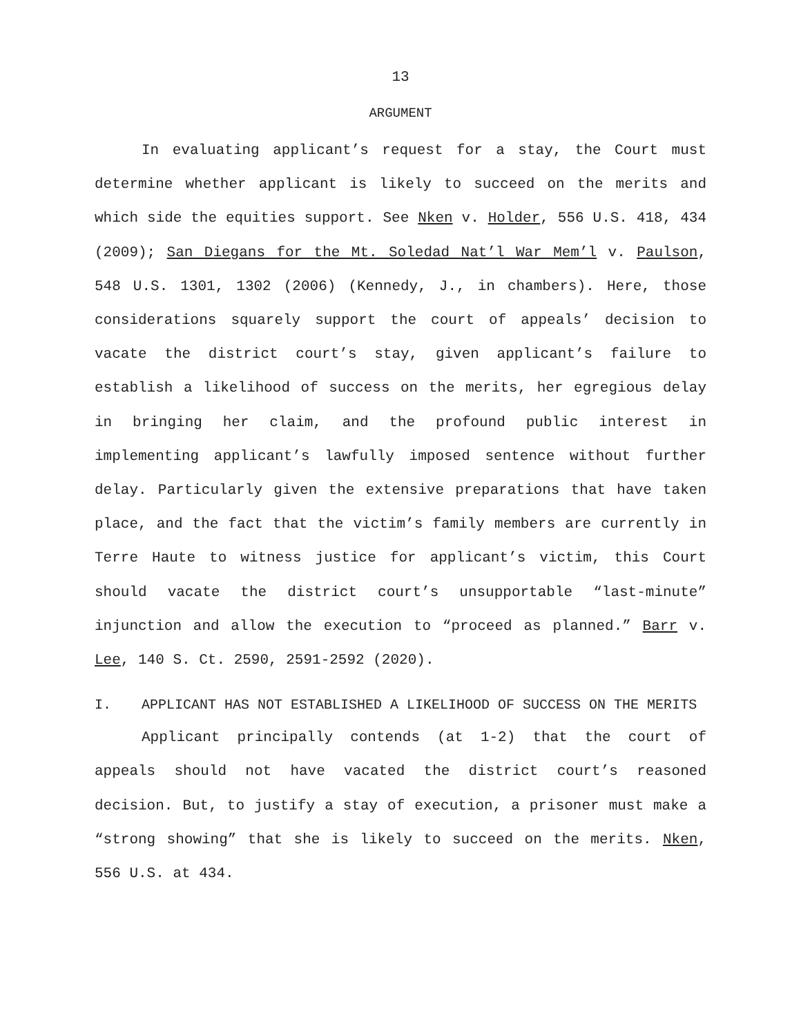13
ARGUMENT
In evaluating applicant’s request for a stay, the Court must determine whether applicant is likely to succeed on the merits and which side the equities support. See Nken v. Holder, 556 U.S. 418, 434 (2009); San Diegans for the Mt. Soledad Nat’l War Mem’l v. Paulson, 548 U.S. 1301, 1302 (2006) (Kennedy, J., in chambers). Here, those considerations squarely support the court of appeals’ decision to vacate the district court’s stay, given applicant’s failure to establish a likelihood of success on the merits, her egregious delay in bringing her claim, and the profound public interest in implementing applicant’s lawfully imposed sentence without further delay. Particularly given the extensive preparations that have taken place, and the fact that the victim’s family members are currently in Terre Haute to witness justice for applicant’s victim, this Court should vacate the district court’s unsupportable “last-minute” injunction and allow the execution to “proceed as planned.” Barr v. Lee, 140 S. Ct. 2590, 2591-2592 (2020).
I. APPLICANT HAS NOT ESTABLISHED A LIKELIHOOD OF SUCCESS ON THE MERITS
Applicant principally contends (at 1-2) that the court of appeals should not have vacated the district court’s reasoned decision. But, to justify a stay of execution, a prisoner must make a “strong showing” that she is likely to succeed on the merits. Nken, 556 U.S. at 434.